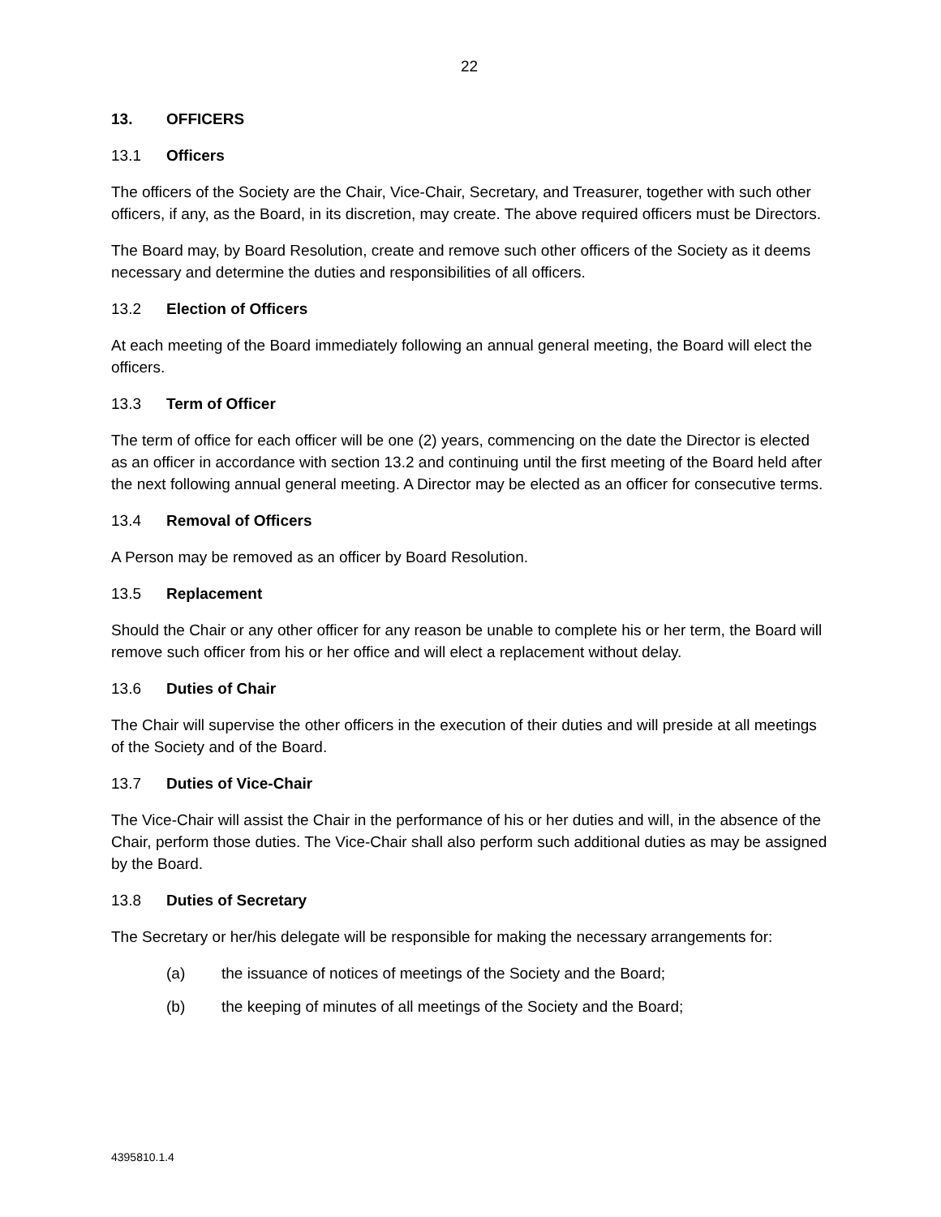22
13. OFFICERS
13.1 Officers
The officers of the Society are the Chair, Vice-Chair, Secretary, and Treasurer, together with such other officers, if any, as the Board, in its discretion, may create. The above required officers must be Directors.
The Board may, by Board Resolution, create and remove such other officers of the Society as it deems necessary and determine the duties and responsibilities of all officers.
13.2 Election of Officers
At each meeting of the Board immediately following an annual general meeting, the Board will elect the officers.
13.3 Term of Officer
The term of office for each officer will be one (2) years, commencing on the date the Director is elected as an officer in accordance with section 13.2 and continuing until the first meeting of the Board held after the next following annual general meeting. A Director may be elected as an officer for consecutive terms.
13.4 Removal of Officers
A Person may be removed as an officer by Board Resolution.
13.5 Replacement
Should the Chair or any other officer for any reason be unable to complete his or her term, the Board will remove such officer from his or her office and will elect a replacement without delay.
13.6 Duties of Chair
The Chair will supervise the other officers in the execution of their duties and will preside at all meetings of the Society and of the Board.
13.7 Duties of Vice-Chair
The Vice-Chair will assist the Chair in the performance of his or her duties and will, in the absence of the Chair, perform those duties. The Vice-Chair shall also perform such additional duties as may be assigned by the Board.
13.8 Duties of Secretary
The Secretary or her/his delegate will be responsible for making the necessary arrangements for:
(a) the issuance of notices of meetings of the Society and the Board;
(b) the keeping of minutes of all meetings of the Society and the Board;
4395810.1.4